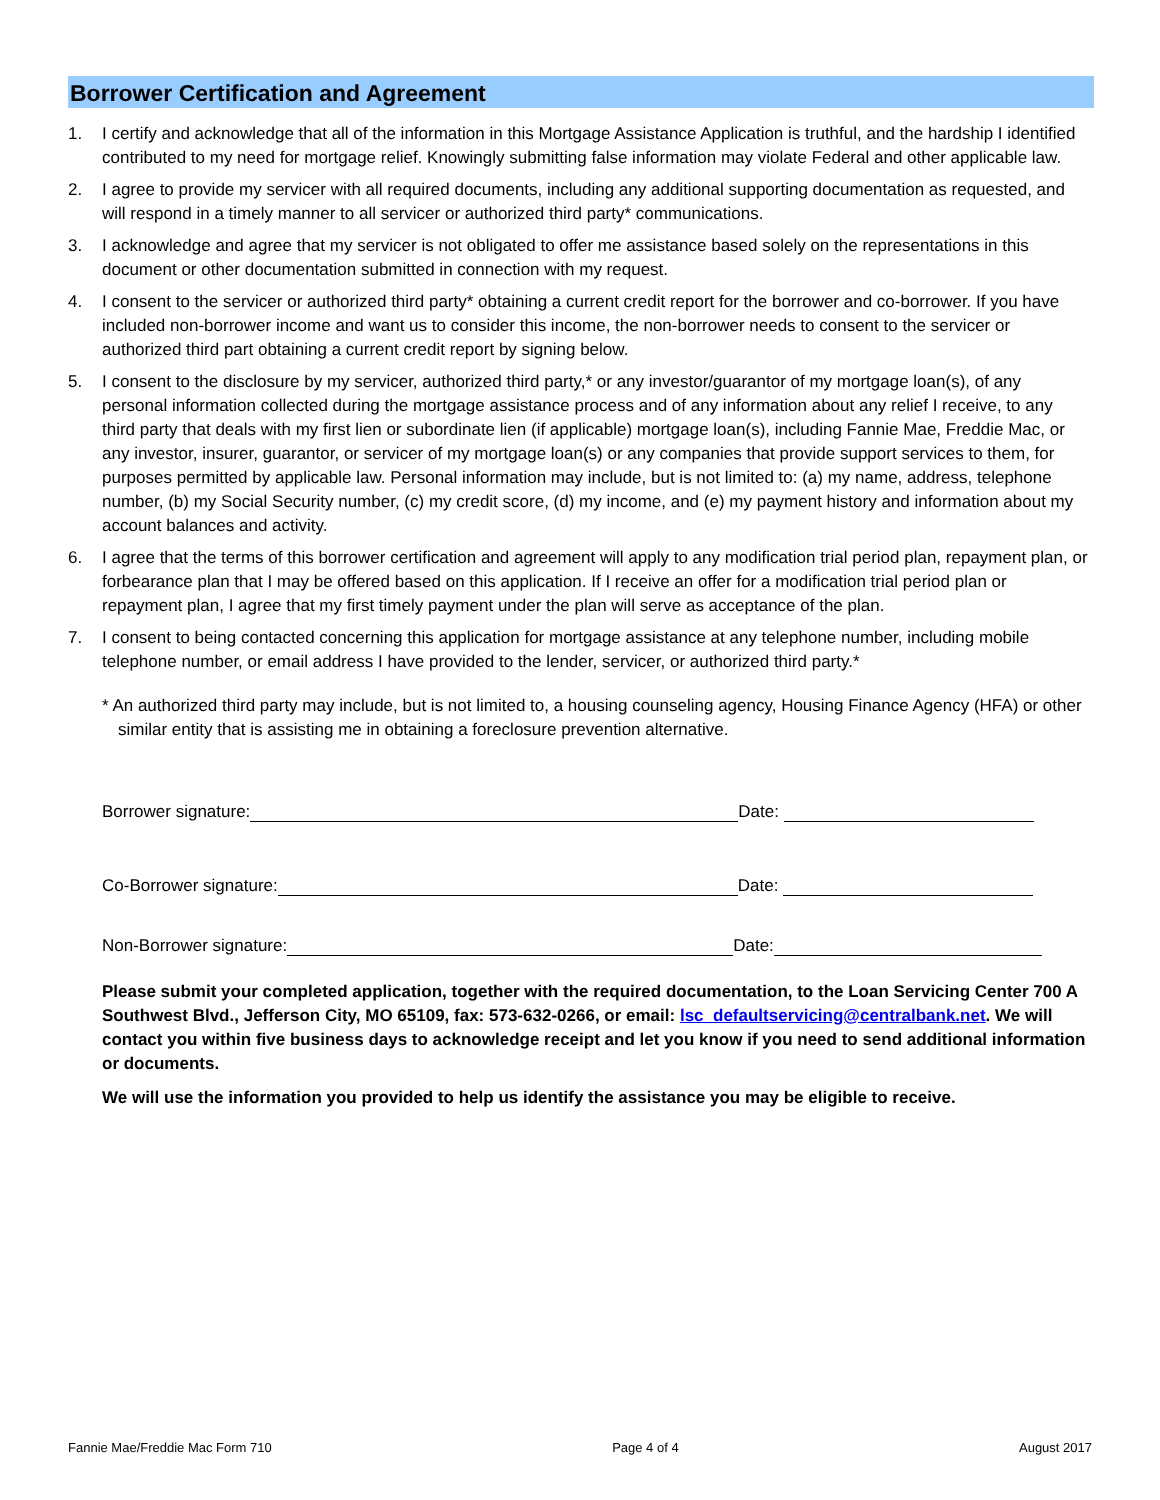Borrower Certification and Agreement
1. I certify and acknowledge that all of the information in this Mortgage Assistance Application is truthful, and the hardship I identified contributed to my need for mortgage relief. Knowingly submitting false information may violate Federal and other applicable law.
2. I agree to provide my servicer with all required documents, including any additional supporting documentation as requested, and will respond in a timely manner to all servicer or authorized third party* communications.
3. I acknowledge and agree that my servicer is not obligated to offer me assistance based solely on the representations in this document or other documentation submitted in connection with my request.
4. I consent to the servicer or authorized third party* obtaining a current credit report for the borrower and co-borrower. If you have included non-borrower income and want us to consider this income, the non-borrower needs to consent to the servicer or authorized third part obtaining a current credit report by signing below.
5. I consent to the disclosure by my servicer, authorized third party,* or any investor/guarantor of my mortgage loan(s), of any personal information collected during the mortgage assistance process and of any information about any relief I receive, to any third party that deals with my first lien or subordinate lien (if applicable) mortgage loan(s), including Fannie Mae, Freddie Mac, or any investor, insurer, guarantor, or servicer of my mortgage loan(s) or any companies that provide support services to them, for purposes permitted by applicable law. Personal information may include, but is not limited to: (a) my name, address, telephone number, (b) my Social Security number, (c) my credit score, (d) my income, and (e) my payment history and information about my account balances and activity.
6. I agree that the terms of this borrower certification and agreement will apply to any modification trial period plan, repayment plan, or forbearance plan that I may be offered based on this application. If I receive an offer for a modification trial period plan or repayment plan, I agree that my first timely payment under the plan will serve as acceptance of the plan.
7. I consent to being contacted concerning this application for mortgage assistance at any telephone number, including mobile telephone number, or email address I have provided to the lender, servicer, or authorized third party.*
* An authorized third party may include, but is not limited to, a housing counseling agency, Housing Finance Agency (HFA) or other similar entity that is assisting me in obtaining a foreclosure prevention alternative.
Borrower signature: Date:
Co-Borrower signature: Date:
Non-Borrower signature: Date:
Please submit your completed application, together with the required documentation, to the Loan Servicing Center 700 A Southwest Blvd., Jefferson City, MO 65109, fax: 573-632-0266, or email: lsc_defaultservicing@centralbank.net. We will contact you within five business days to acknowledge receipt and let you know if you need to send additional information or documents.
We will use the information you provided to help us identify the assistance you may be eligible to receive.
Fannie Mae/Freddie Mac Form 710 Page 4 of 4 August 2017